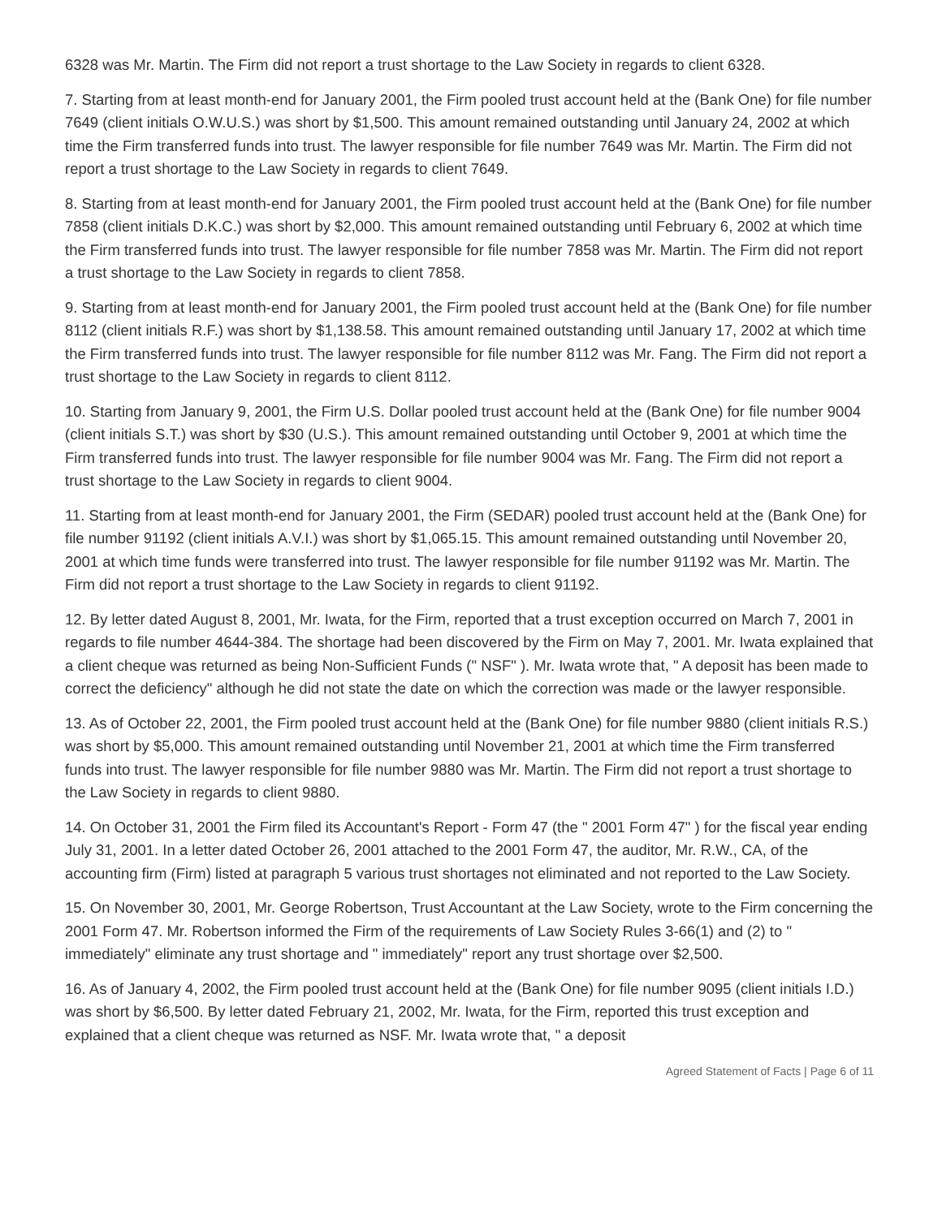6328 was Mr. Martin. The Firm did not report a trust shortage to the Law Society in regards to client 6328.
7. Starting from at least month-end for January 2001, the Firm pooled trust account held at the (Bank One) for file number 7649 (client initials O.W.U.S.) was short by $1,500. This amount remained outstanding until January 24, 2002 at which time the Firm transferred funds into trust. The lawyer responsible for file number 7649 was Mr. Martin. The Firm did not report a trust shortage to the Law Society in regards to client 7649.
8. Starting from at least month-end for January 2001, the Firm pooled trust account held at the (Bank One) for file number 7858 (client initials D.K.C.) was short by $2,000. This amount remained outstanding until February 6, 2002 at which time the Firm transferred funds into trust. The lawyer responsible for file number 7858 was Mr. Martin. The Firm did not report a trust shortage to the Law Society in regards to client 7858.
9. Starting from at least month-end for January 2001, the Firm pooled trust account held at the (Bank One) for file number 8112 (client initials R.F.) was short by $1,138.58. This amount remained outstanding until January 17, 2002 at which time the Firm transferred funds into trust. The lawyer responsible for file number 8112 was Mr. Fang. The Firm did not report a trust shortage to the Law Society in regards to client 8112.
10. Starting from January 9, 2001, the Firm U.S. Dollar pooled trust account held at the (Bank One) for file number 9004 (client initials S.T.) was short by $30 (U.S.). This amount remained outstanding until October 9, 2001 at which time the Firm transferred funds into trust. The lawyer responsible for file number 9004 was Mr. Fang. The Firm did not report a trust shortage to the Law Society in regards to client 9004.
11. Starting from at least month-end for January 2001, the Firm (SEDAR) pooled trust account held at the (Bank One) for file number 91192 (client initials A.V.I.) was short by $1,065.15. This amount remained outstanding until November 20, 2001 at which time funds were transferred into trust. The lawyer responsible for file number 91192 was Mr. Martin. The Firm did not report a trust shortage to the Law Society in regards to client 91192.
12. By letter dated August 8, 2001, Mr. Iwata, for the Firm, reported that a trust exception occurred on March 7, 2001 in regards to file number 4644-384. The shortage had been discovered by the Firm on May 7, 2001. Mr. Iwata explained that a client cheque was returned as being Non-Sufficient Funds (" NSF" ). Mr. Iwata wrote that, " A deposit has been made to correct the deficiency" although he did not state the date on which the correction was made or the lawyer responsible.
13. As of October 22, 2001, the Firm pooled trust account held at the (Bank One) for file number 9880 (client initials R.S.) was short by $5,000. This amount remained outstanding until November 21, 2001 at which time the Firm transferred funds into trust. The lawyer responsible for file number 9880 was Mr. Martin. The Firm did not report a trust shortage to the Law Society in regards to client 9880.
14. On October 31, 2001 the Firm filed its Accountant's Report - Form 47 (the " 2001 Form 47" ) for the fiscal year ending July 31, 2001. In a letter dated October 26, 2001 attached to the 2001 Form 47, the auditor, Mr. R.W., CA, of the accounting firm (Firm) listed at paragraph 5 various trust shortages not eliminated and not reported to the Law Society.
15. On November 30, 2001, Mr. George Robertson, Trust Accountant at the Law Society, wrote to the Firm concerning the 2001 Form 47. Mr. Robertson informed the Firm of the requirements of Law Society Rules 3-66(1) and (2) to " immediately" eliminate any trust shortage and " immediately" report any trust shortage over $2,500.
16. As of January 4, 2002, the Firm pooled trust account held at the (Bank One) for file number 9095 (client initials I.D.) was short by $6,500. By letter dated February 21, 2002, Mr. Iwata, for the Firm, reported this trust exception and explained that a client cheque was returned as NSF. Mr. Iwata wrote that, " a deposit
Agreed Statement of Facts | Page 6 of 11